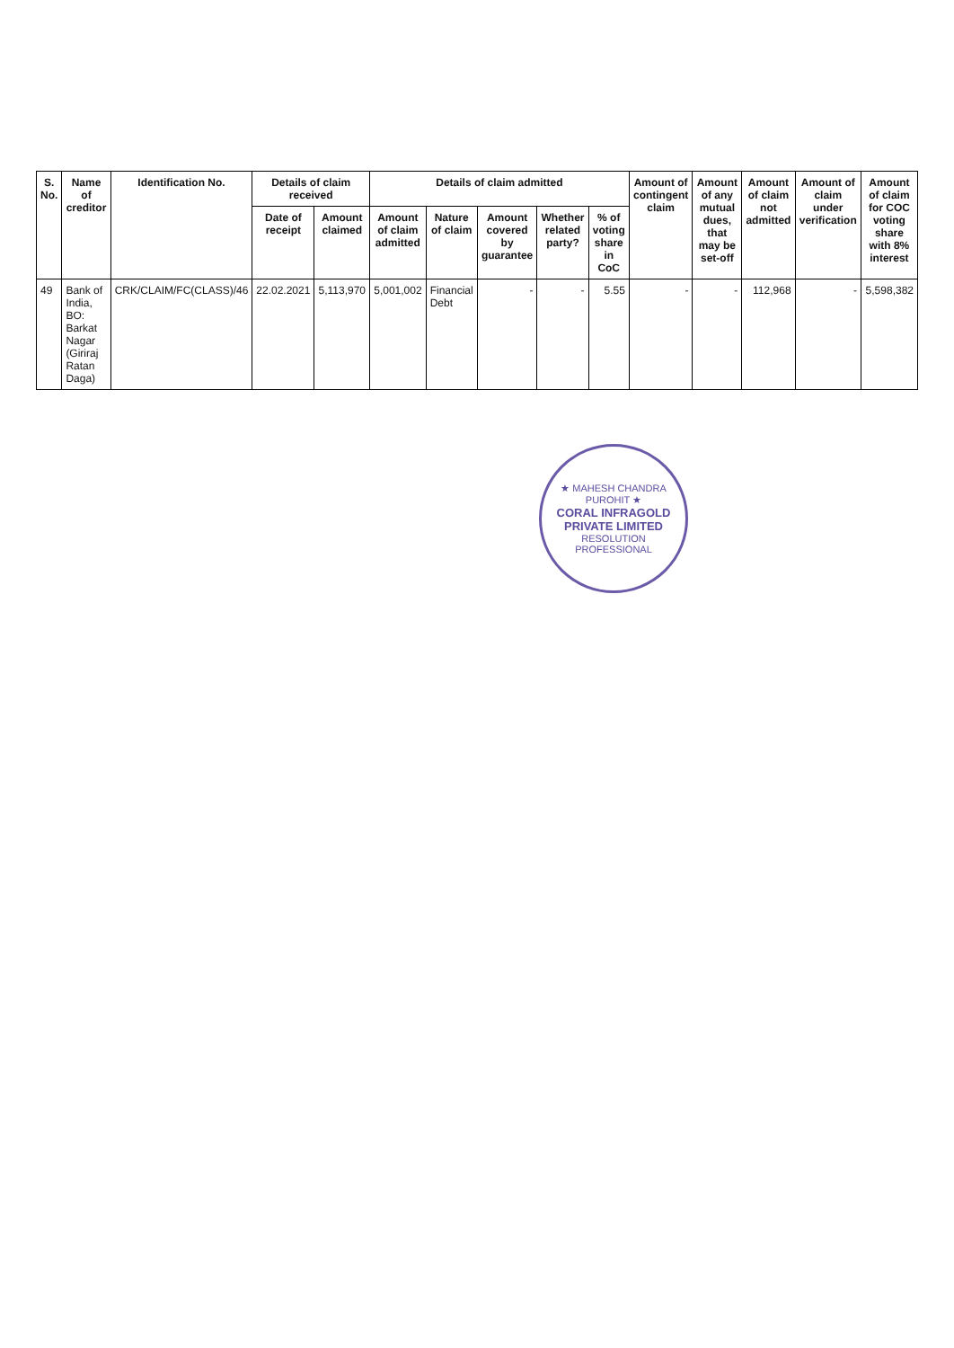| S. No. | Name of creditor | Identification No. | Details of claim received | | Details of claim admitted | | | | | Amount of contingent claim | Amount of any mutual dues, that may be set-off | Amount of claim not admitted | Amount of claim under verification | Amount of claim for COC voting share with 8% interest |
| --- | --- | --- | --- | --- | --- | --- | --- | --- | --- | --- | --- | --- | --- | --- |
| | | | Date of receipt | Amount claimed | Amount of claim admitted | Nature of claim | Amount covered by guarantee | Whether related party? | % of voting share in CoC | | | | | |
| 49 | Bank of India, BO: Barkat Nagar (Giriraj Ratan Daga) | CRK/CLAIM/FC(CLASS)/46 | 22.02.2021 | 5,113,970 | 5,001,002 | Financial Debt | - | - | 5.55 | - | - | 112,968 | - | 5,598,382 |
★ MAHESH CHANDRA PUROHIT ★
CORAL INFRAGOLD PRIVATE LIMITED
RESOLUTION PROFESSIONAL